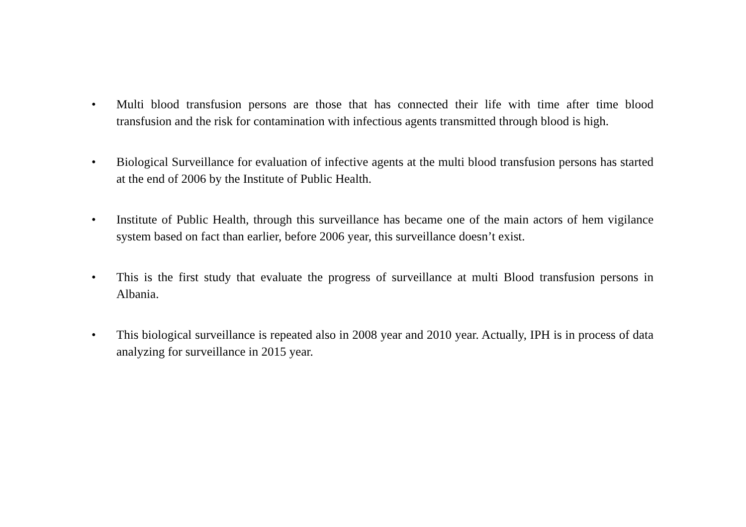• Multi blood transfusion persons are those that has connected their life with time after time blood transfusion and the risk for contamination with infectious agents transmitted through blood is high.
• Biological Surveillance for evaluation of infective agents at the multi blood transfusion persons has started at the end of 2006 by the Institute of Public Health.
• Institute of Public Health, through this surveillance has became one of the main actors of hem vigilance system based on fact than earlier, before 2006 year, this surveillance doesn’t exist.
• This is the first study that evaluate the progress of surveillance at multi Blood transfusion persons in Albania.
• This biological surveillance is repeated also in 2008 year and 2010 year. Actually, IPH is in process of data analyzing for surveillance in 2015 year.